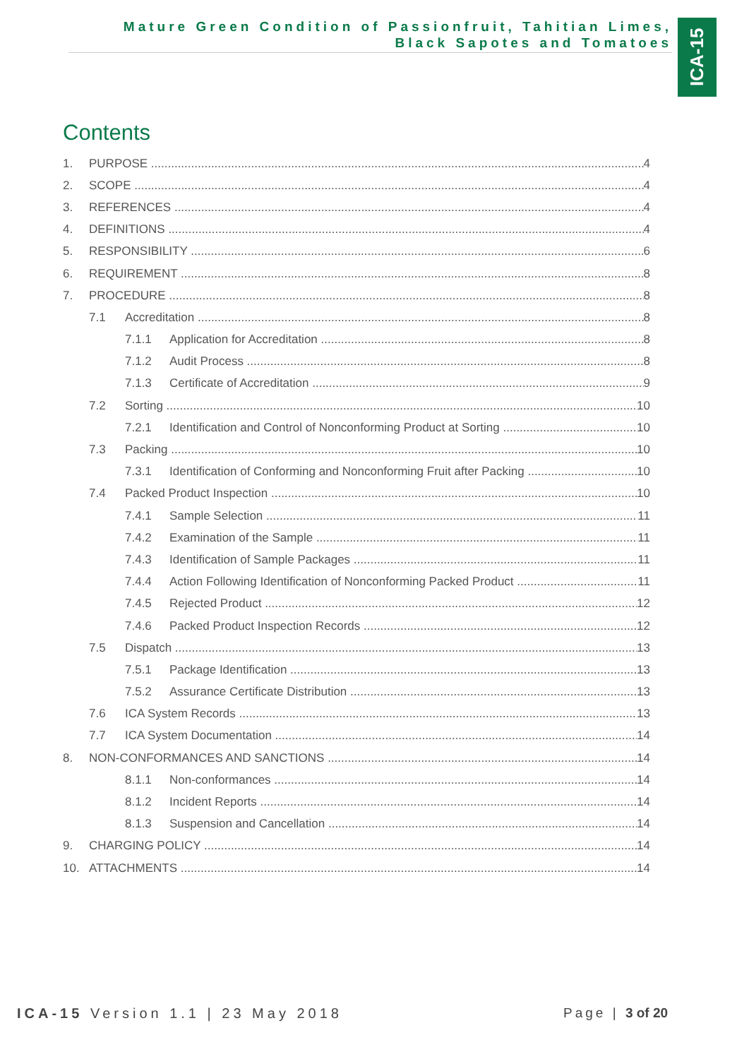Mature Green Condition of Passionfruit, Tahitian Limes,
Black Sapotes and Tomatoes
ICA-15
Contents
1. PURPOSE 4
2. SCOPE 4
3. REFERENCES 4
4. DEFINITIONS 4
5. RESPONSIBILITY 6
6. REQUIREMENT 8
7. PROCEDURE 8
7.1 Accreditation 8
7.1.1 Application for Accreditation 8
7.1.2 Audit Process 8
7.1.3 Certificate of Accreditation 9
7.2 Sorting 10
7.2.1 Identification and Control of Nonconforming Product at Sorting 10
7.3 Packing 10
7.3.1 Identification of Conforming and Nonconforming Fruit after Packing 10
7.4 Packed Product Inspection 10
7.4.1 Sample Selection 11
7.4.2 Examination of the Sample 11
7.4.3 Identification of Sample Packages 11
7.4.4 Action Following Identification of Nonconforming Packed Product 11
7.4.5 Rejected Product 12
7.4.6 Packed Product Inspection Records 12
7.5 Dispatch 13
7.5.1 Package Identification 13
7.5.2 Assurance Certificate Distribution 13
7.6 ICA System Records 13
7.7 ICA System Documentation 14
8. NON-CONFORMANCES AND SANCTIONS 14
8.1.1 Non-conformances 14
8.1.2 Incident Reports 14
8.1.3 Suspension and Cancellation 14
9. CHARGING POLICY 14
10. ATTACHMENTS 14
ICA-15 Version 1.1 | 23 May 2018
Page | 3 of 20